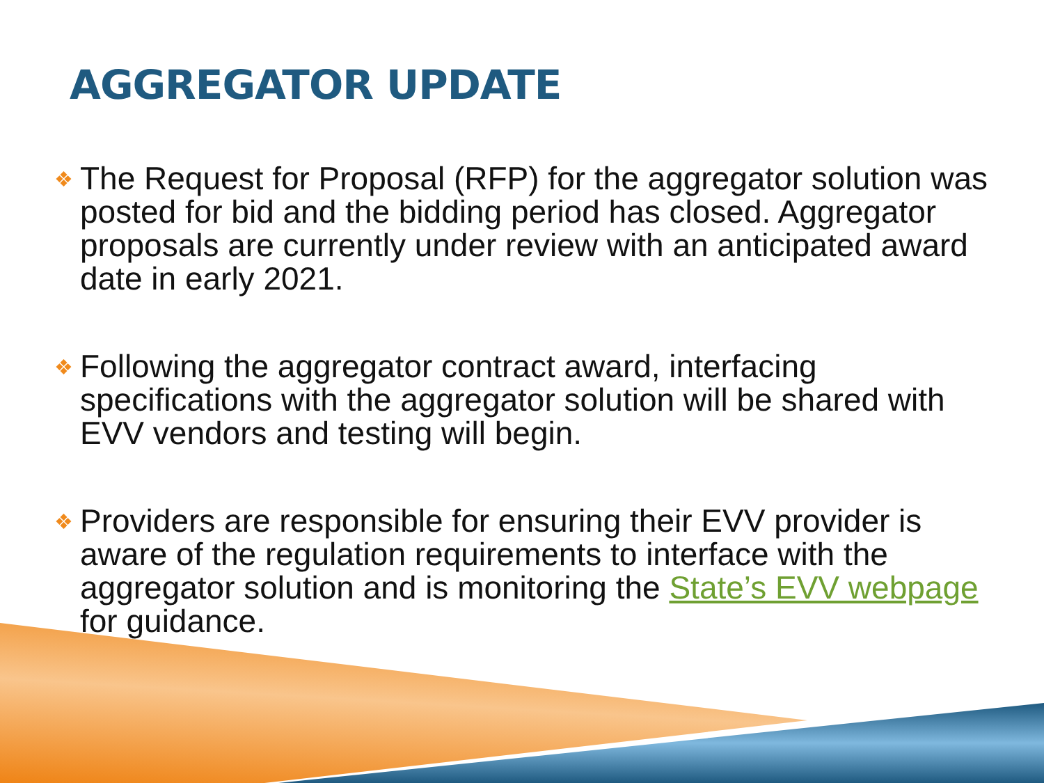AGGREGATOR UPDATE
❖ The Request for Proposal (RFP) for the aggregator solution was posted for bid and the bidding period has closed. Aggregator proposals are currently under review with an anticipated award date in early 2021.
❖ Following the aggregator contract award, interfacing specifications with the aggregator solution will be shared with EVV vendors and testing will begin.
❖ Providers are responsible for ensuring their EVV provider is aware of the regulation requirements to interface with the aggregator solution and is monitoring the State’s EVV webpage for guidance.